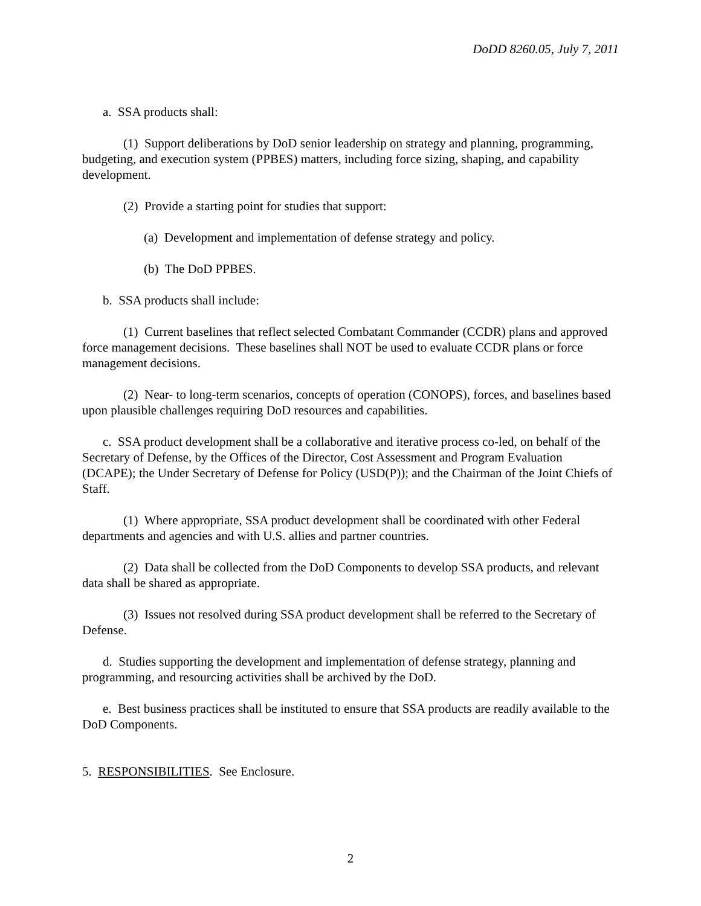DoDD 8260.05, July 7, 2011
a. SSA products shall:
(1) Support deliberations by DoD senior leadership on strategy and planning, programming, budgeting, and execution system (PPBES) matters, including force sizing, shaping, and capability development.
(2) Provide a starting point for studies that support:
(a) Development and implementation of defense strategy and policy.
(b) The DoD PPBES.
b. SSA products shall include:
(1) Current baselines that reflect selected Combatant Commander (CCDR) plans and approved force management decisions. These baselines shall NOT be used to evaluate CCDR plans or force management decisions.
(2) Near- to long-term scenarios, concepts of operation (CONOPS), forces, and baselines based upon plausible challenges requiring DoD resources and capabilities.
c. SSA product development shall be a collaborative and iterative process co-led, on behalf of the Secretary of Defense, by the Offices of the Director, Cost Assessment and Program Evaluation (DCAPE); the Under Secretary of Defense for Policy (USD(P)); and the Chairman of the Joint Chiefs of Staff.
(1) Where appropriate, SSA product development shall be coordinated with other Federal departments and agencies and with U.S. allies and partner countries.
(2) Data shall be collected from the DoD Components to develop SSA products, and relevant data shall be shared as appropriate.
(3) Issues not resolved during SSA product development shall be referred to the Secretary of Defense.
d. Studies supporting the development and implementation of defense strategy, planning and programming, and resourcing activities shall be archived by the DoD.
e. Best business practices shall be instituted to ensure that SSA products are readily available to the DoD Components.
5. RESPONSIBILITIES. See Enclosure.
2